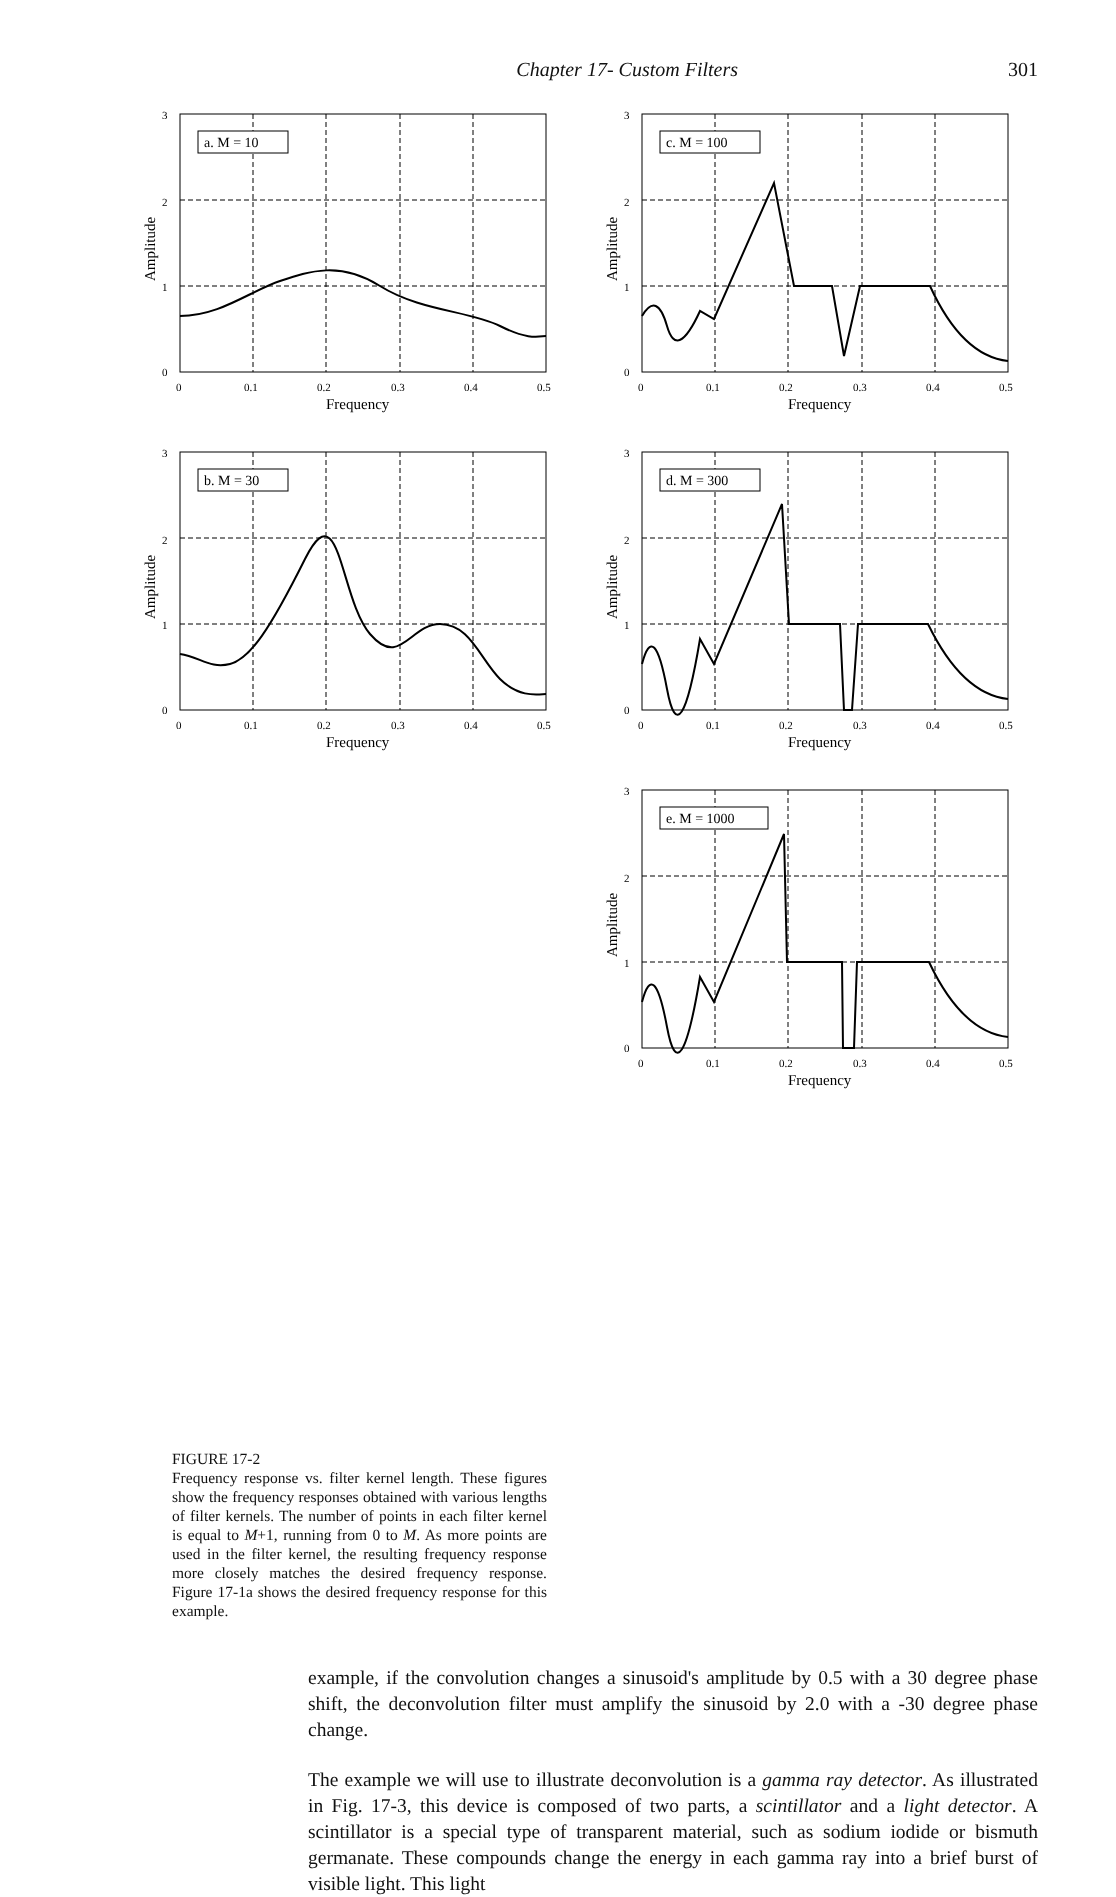Chapter 17- Custom Filters 301
a. M = 10
3
2
1
0
0
0.1
0.2
0.3
0.4
0.5
Frequency
Amplitude
b. M = 30
3
2
1
0
0
0.1
0.2
0.3
0.4
0.5
Frequency
Amplitude
c. M = 100
3
2
1
0
0
0.1
0.2
0.3
0.4
0.5
Frequency
Amplitude
d. M = 300
3
2
1
0
0
0.1
0.2
0.3
0.4
0.5
Frequency
Amplitude
FIGURE 17-2
Frequency response vs. filter kernel length. These figures show the frequency responses obtained with various lengths of filter kernels. The number of points in each filter kernel is equal to M+1, running from 0 to M. As more points are used in the filter kernel, the resulting frequency response more closely matches the desired frequency response. Figure 17-1a shows the desired frequency response for this example.
e. M = 1000
3
2
1
0
0
0.1
0.2
0.3
0.4
0.5
Frequency
Amplitude
example, if the convolution changes a sinusoid's amplitude by 0.5 with a 30 degree phase shift, the deconvolution filter must amplify the sinusoid by 2.0 with a -30 degree phase change.
The example we will use to illustrate deconvolution is a gamma ray detector. As illustrated in Fig. 17-3, this device is composed of two parts, a scintillator and a light detector. A scintillator is a special type of transparent material, such as sodium iodide or bismuth germanate. These compounds change the energy in each gamma ray into a brief burst of visible light. This light